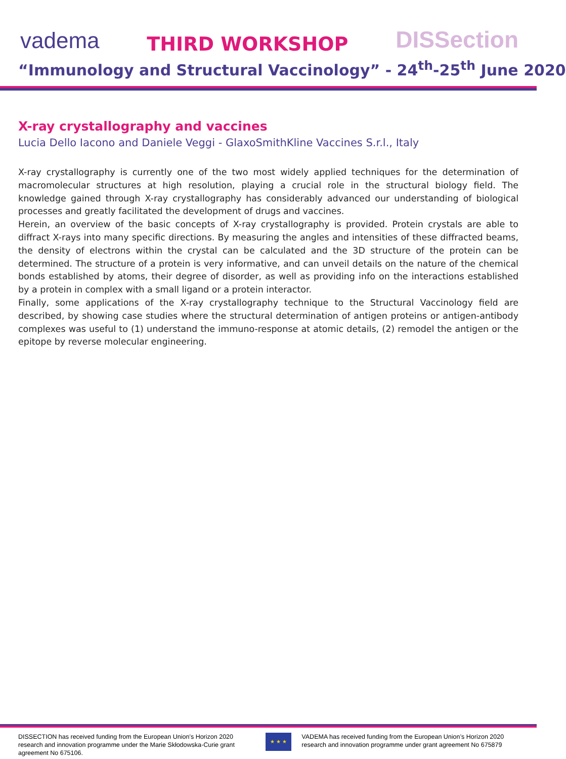vadema
THIRD WORKSHOP
DISSection
“Immunology and Structural Vaccinology” - 24<sup>th</sup>-25<sup>th</sup> June 2020
X-ray crystallography and vaccines
Lucia Dello Iacono and Daniele Veggi - GlaxoSmithKline Vaccines S.r.l., Italy
X-ray crystallography is currently one of the two most widely applied techniques for the determination of macromolecular structures at high resolution, playing a crucial role in the structural biology field. The knowledge gained through X-ray crystallography has considerably advanced our understanding of biological processes and greatly facilitated the development of drugs and vaccines.
Herein, an overview of the basic concepts of X-ray crystallography is provided. Protein crystals are able to diffract X-rays into many specific directions. By measuring the angles and intensities of these diffracted beams, the density of electrons within the crystal can be calculated and the 3D structure of the protein can be determined. The structure of a protein is very informative, and can unveil details on the nature of the chemical bonds established by atoms, their degree of disorder, as well as providing info on the interactions established by a protein in complex with a small ligand or a protein interactor.
Finally, some applications of the X-ray crystallography technique to the Structural Vaccinology field are described, by showing case studies where the structural determination of antigen proteins or antigen-antibody complexes was useful to (1) understand the immuno-response at atomic details, (2) remodel the antigen or the epitope by reverse molecular engineering.
DISSECTION has received funding from the European Union’s Horizon 2020 research and innovation programme under the Marie Skłodowska-Curie grant agreement No 675106.
★ ★ ★
VADEMA has received funding from the European Union’s Horizon 2020 research and innovation programme under grant agreement No 675879